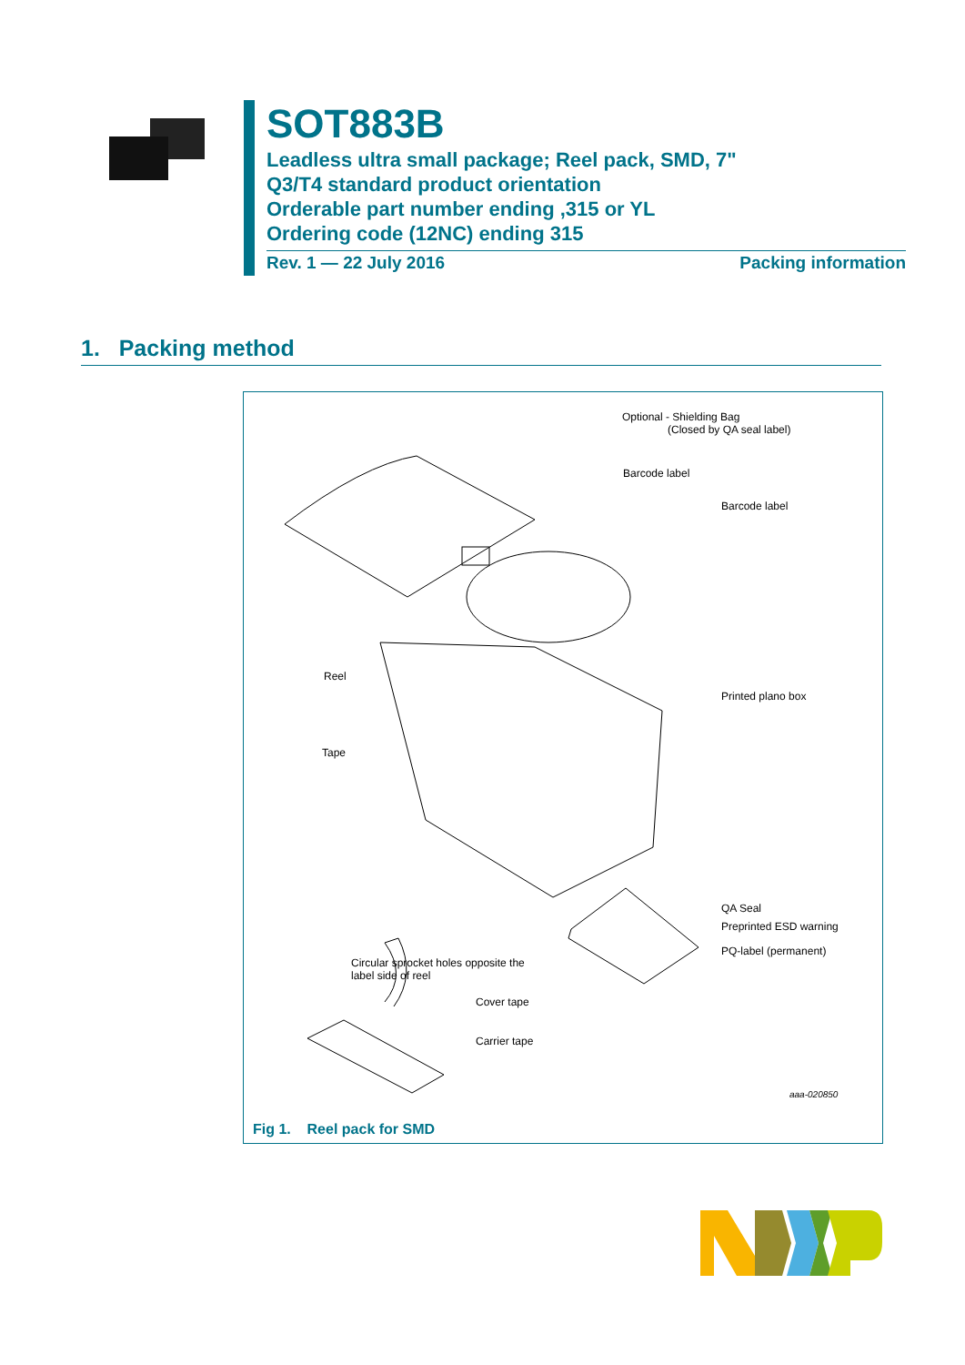SOT883B
Leadless ultra small package; Reel pack, SMD, 7"
Q3/T4 standard product orientation
Orderable part number ending ,315 or YL
Ordering code (12NC) ending 315
Rev. 1 — 22 July 2016 Packing information
1. Packing method
Optional - Shielding Bag
(Closed by QA seal label)
Barcode label
Barcode label
Reel
Printed plano box
Tape
QA Seal
Preprinted ESD warning
PQ-label (permanent)
Circular sprocket holes opposite the
label side of reel
Cover tape
Carrier tape
aaa-020850
Fig 1. Reel pack for SMD